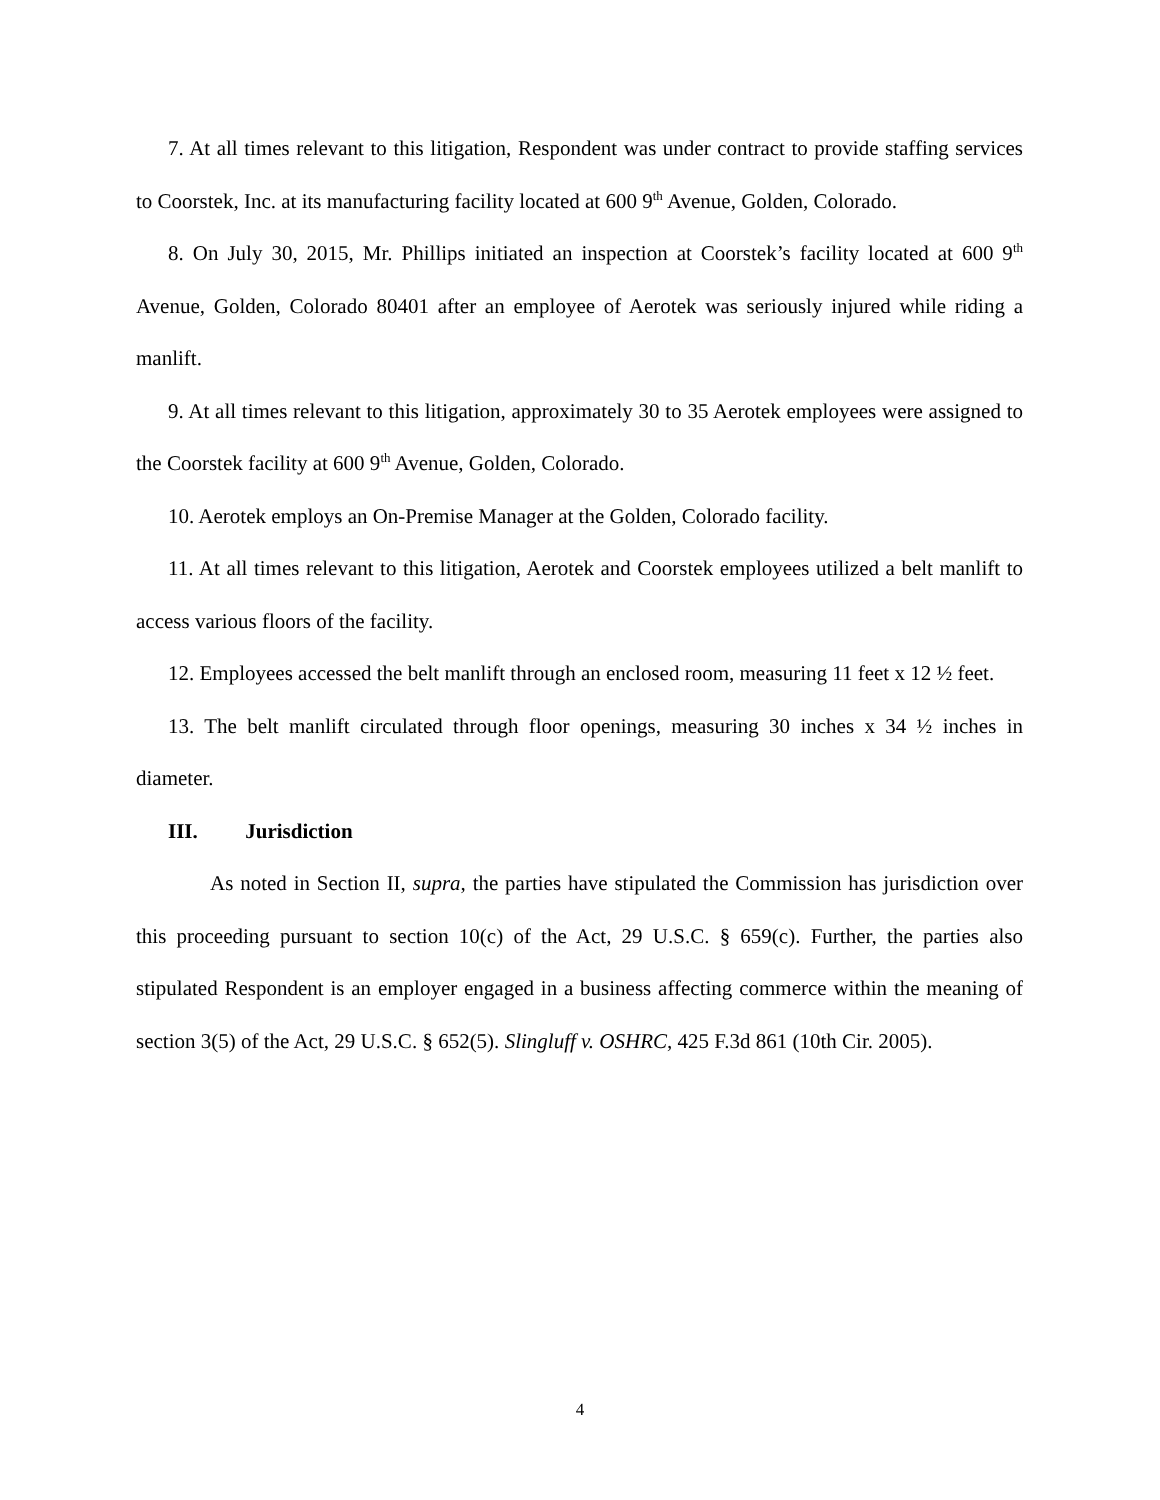7. At all times relevant to this litigation, Respondent was under contract to provide staffing services to Coorstek, Inc. at its manufacturing facility located at 600 9<sup>th</sup> Avenue, Golden, Colorado.
8. On July 30, 2015, Mr. Phillips initiated an inspection at Coorstek’s facility located at 600 9<sup>th</sup> Avenue, Golden, Colorado 80401 after an employee of Aerotek was seriously injured while riding a manlift.
9. At all times relevant to this litigation, approximately 30 to 35 Aerotek employees were assigned to the Coorstek facility at 600 9<sup>th</sup> Avenue, Golden, Colorado.
10. Aerotek employs an On-Premise Manager at the Golden, Colorado facility.
11. At all times relevant to this litigation, Aerotek and Coorstek employees utilized a belt manlift to access various floors of the facility.
12. Employees accessed the belt manlift through an enclosed room, measuring 11 feet x 12 ½ feet.
13. The belt manlift circulated through floor openings, measuring 30 inches x 34 ½ inches in diameter.
III. Jurisdiction
As noted in Section II, supra, the parties have stipulated the Commission has jurisdiction over this proceeding pursuant to section 10(c) of the Act, 29 U.S.C. § 659(c). Further, the parties also stipulated Respondent is an employer engaged in a business affecting commerce within the meaning of section 3(5) of the Act, 29 U.S.C. § 652(5). Slingluff v. OSHRC, 425 F.3d 861 (10th Cir. 2005).
4